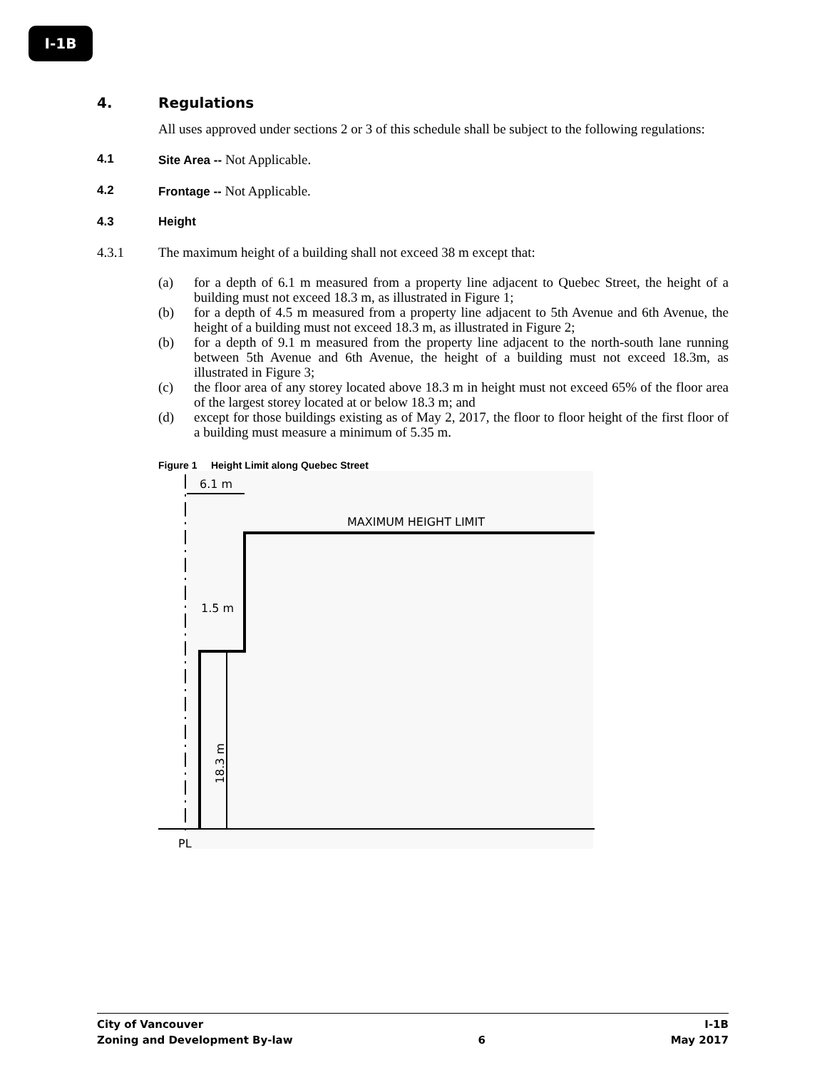I-1B
4. Regulations
All uses approved under sections 2 or 3 of this schedule shall be subject to the following regulations:
4.1 Site Area -- Not Applicable.
4.2 Frontage -- Not Applicable.
4.3 Height
4.3.1 The maximum height of a building shall not exceed 38 m except that:
(a) for a depth of 6.1 m measured from a property line adjacent to Quebec Street, the height of a building must not exceed 18.3 m, as illustrated in Figure 1;
(b) for a depth of 4.5 m measured from a property line adjacent to 5th Avenue and 6th Avenue, the height of a building must not exceed 18.3 m, as illustrated in Figure 2;
(b) for a depth of 9.1 m measured from the property line adjacent to the north-south lane running between 5th Avenue and 6th Avenue, the height of a building must not exceed 18.3m, as illustrated in Figure 3;
(c) the floor area of any storey located above 18.3 m in height must not exceed 65% of the floor area of the largest storey located at or below 18.3 m; and
(d) except for those buildings existing as of May 2, 2017, the floor to floor height of the first floor of a building must measure a minimum of 5.35 m.
Figure 1 Height Limit along Quebec Street
6.1 m
MAXIMUM HEIGHT LIMIT
1.5 m
18.3 m
PL
City of Vancouver I-1B
Zoning and Development By-law 6 May 2017